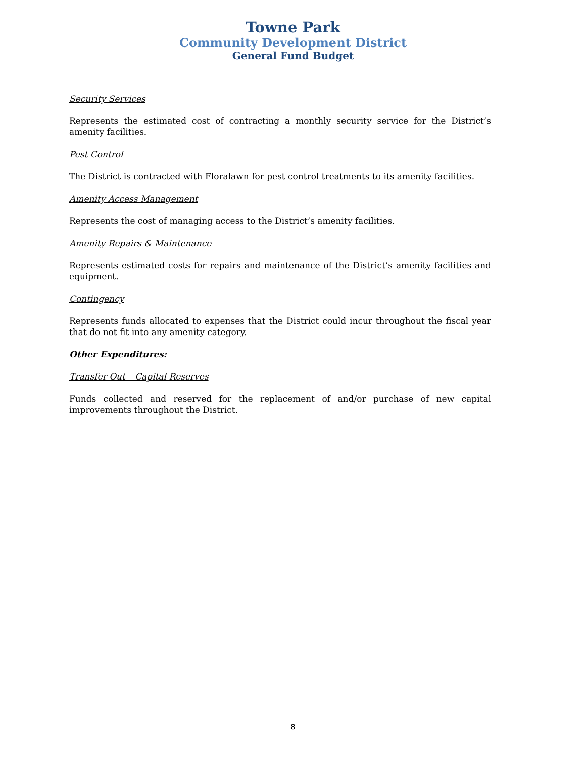Towne Park
Community Development District
General Fund Budget
Security Services
Represents the estimated cost of contracting a monthly security service for the District’s amenity facilities.
Pest Control
The District is contracted with Floralawn for pest control treatments to its amenity facilities.
Amenity Access Management
Represents the cost of managing access to the District’s amenity facilities.
Amenity Repairs & Maintenance
Represents estimated costs for repairs and maintenance of the District’s amenity facilities and equipment.
Contingency
Represents funds allocated to expenses that the District could incur throughout the fiscal year that do not fit into any amenity category.
Other Expenditures:
Transfer Out – Capital Reserves
Funds collected and reserved for the replacement of and/or purchase of new capital improvements throughout the District.
8